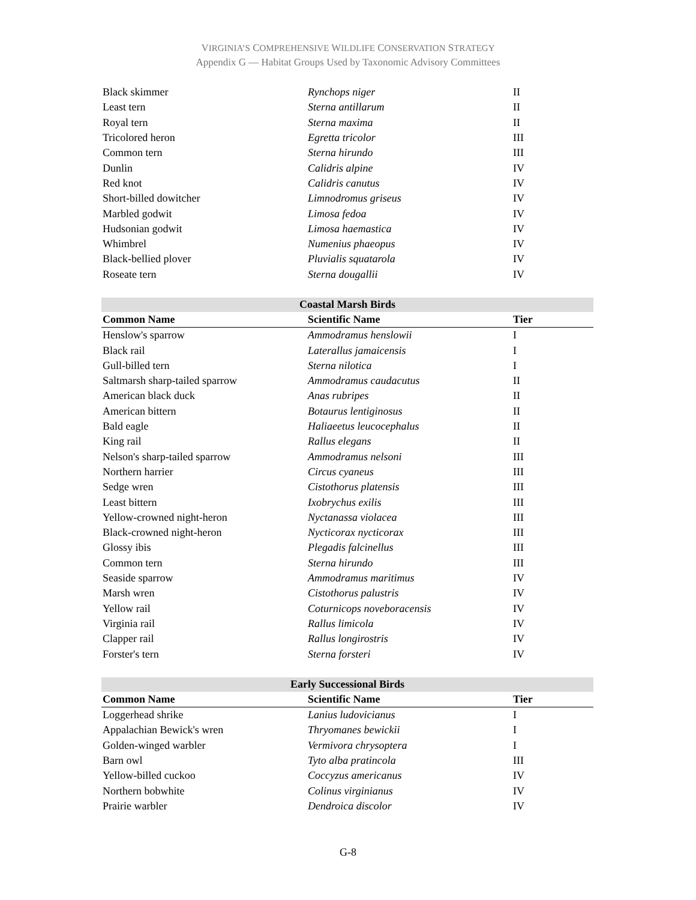VIRGINIA’S COMPREHENSIVE WILDLIFE CONSERVATION STRATEGY
Appendix G — Habitat Groups Used by Taxonomic Advisory Committees
| Black skimmer | Rynchops niger | II |
| Least tern | Sterna antillarum | II |
| Royal tern | Sterna maxima | II |
| Tricolored heron | Egretta tricolor | III |
| Common tern | Sterna hirundo | III |
| Dunlin | Calidris alpine | IV |
| Red knot | Calidris canutus | IV |
| Short-billed dowitcher | Limnodromus griseus | IV |
| Marbled godwit | Limosa fedoa | IV |
| Hudsonian godwit | Limosa haemastica | IV |
| Whimbrel | Numenius phaeopus | IV |
| Black-bellied plover | Pluvialis squatarola | IV |
| Roseate tern | Sterna dougallii | IV |
| Coastal Marsh Birds | | |
| --- | --- | --- |
| Common Name | Scientific Name | Tier |
| Henslow's sparrow | Ammodramus henslowii | I |
| Black rail | Laterallus jamaicensis | I |
| Gull-billed tern | Sterna nilotica | I |
| Saltmarsh sharp-tailed sparrow | Ammodramus caudacutus | II |
| American black duck | Anas rubripes | II |
| American bittern | Botaurus lentiginosus | II |
| Bald eagle | Haliaeetus leucocephalus | II |
| King rail | Rallus elegans | II |
| Nelson's sharp-tailed sparrow | Ammodramus nelsoni | III |
| Northern harrier | Circus cyaneus | III |
| Sedge wren | Cistothorus platensis | III |
| Least bittern | Ixobrychus exilis | III |
| Yellow-crowned night-heron | Nyctanassa violacea | III |
| Black-crowned night-heron | Nycticorax nycticorax | III |
| Glossy ibis | Plegadis falcinellus | III |
| Common tern | Sterna hirundo | III |
| Seaside sparrow | Ammodramus maritimus | IV |
| Marsh wren | Cistothorus palustris | IV |
| Yellow rail | Coturnicops noveboracensis | IV |
| Virginia rail | Rallus limicola | IV |
| Clapper rail | Rallus longirostris | IV |
| Forster's tern | Sterna forsteri | IV |
| Early Successional Birds | | |
| --- | --- | --- |
| Common Name | Scientific Name | Tier |
| Loggerhead shrike | Lanius ludovicianus | I |
| Appalachian Bewick's wren | Thryomanes bewickii | I |
| Golden-winged warbler | Vermivora chrysoptera | I |
| Barn owl | Tyto alba pratincola | III |
| Yellow-billed cuckoo | Coccyzus americanus | IV |
| Northern bobwhite | Colinus virginianus | IV |
| Prairie warbler | Dendroica discolor | IV |
G-8